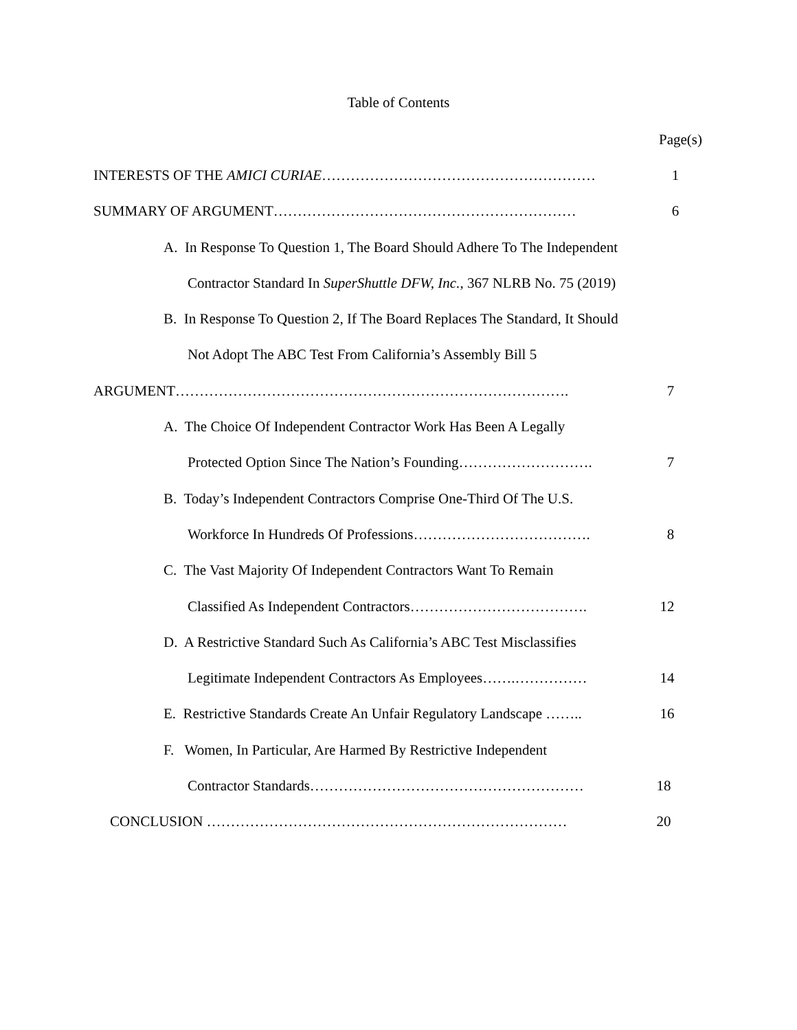Table of Contents
Page(s)
INTERESTS OF THE AMICI CURIAE………………………………………………… 1
SUMMARY OF ARGUMENT……………………………………………………… 6
A. In Response To Question 1, The Board Should Adhere To The Independent
Contractor Standard In SuperShuttle DFW, Inc., 367 NLRB No. 75 (2019)
B. In Response To Question 2, If The Board Replaces The Standard, It Should
Not Adopt The ABC Test From California’s Assembly Bill 5
ARGUMENT………………………………………………………………………. 7
A. The Choice Of Independent Contractor Work Has Been A Legally
Protected Option Since The Nation’s Founding………………………. 7
B. Today’s Independent Contractors Comprise One-Third Of The U.S.
Workforce In Hundreds Of Professions………………………………. 8
C. The Vast Majority Of Independent Contractors Want To Remain
Classified As Independent Contractors………………………………. 12
D. A Restrictive Standard Such As California’s ABC Test Misclassifies
Legitimate Independent Contractors As Employees…….…………… 14
E. Restrictive Standards Create An Unfair Regulatory Landscape …….. 16
F. Women, In Particular, Are Harmed By Restrictive Independent
Contractor Standards………………………………………………… 18
CONCLUSION ………………………………………………………………… 20